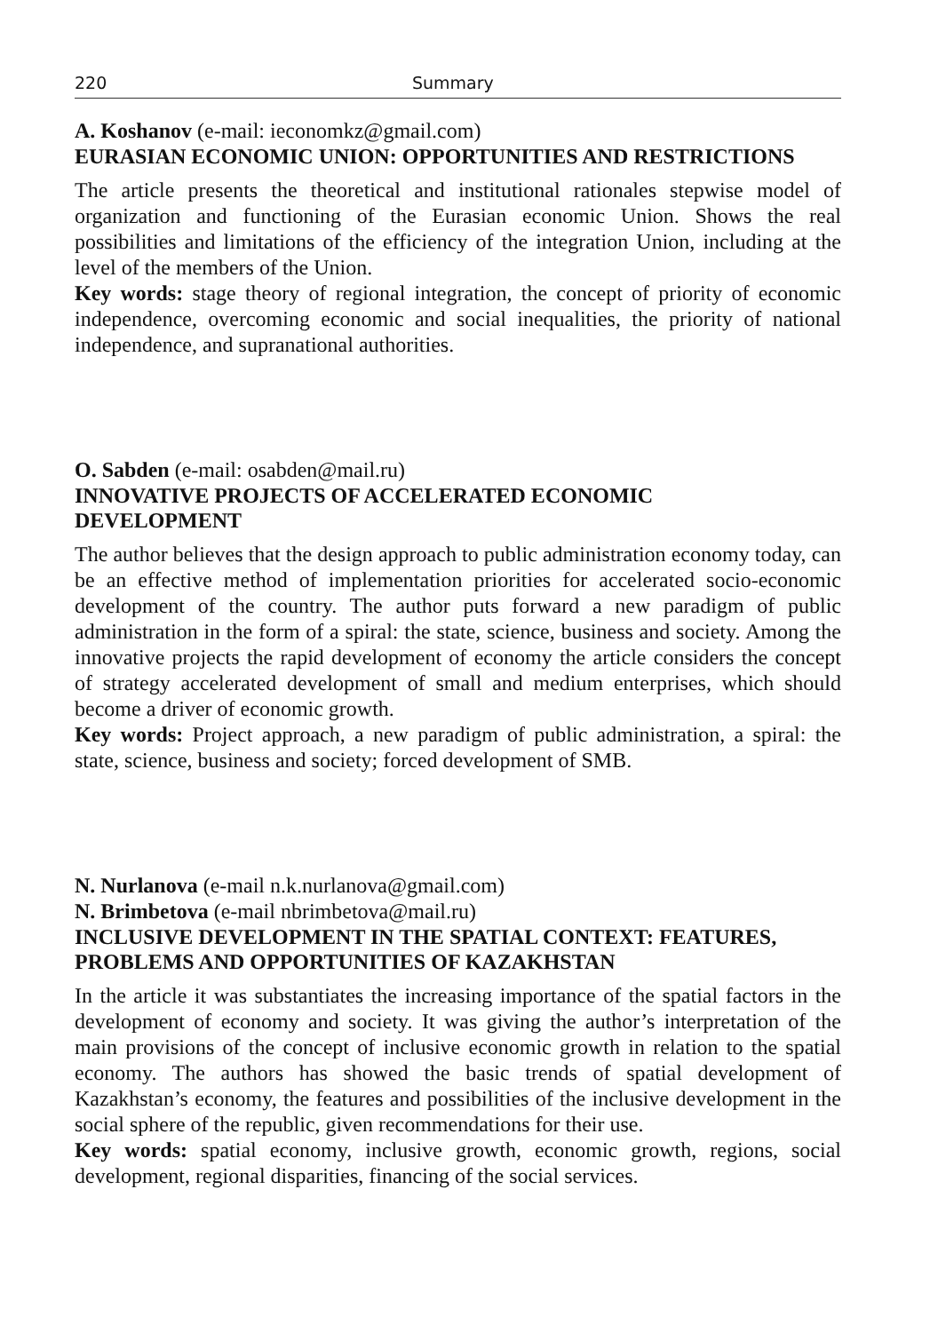220 Summary
A. Koshanov (e-mail: ieconomkz@gmail.com)
EURASIAN ECONOMIC UNION: OPPORTUNITIES AND RESTRICTIONS
The article presents the theoretical and institutional rationales stepwise model of organization and functioning of the Eurasian economic Union. Shows the real possibilities and limitations of the efficiency of the integration Union, including at the level of the members of the Union.
Key words: stage theory of regional integration, the concept of priority of economic independence, overcoming economic and social inequalities, the priority of national independence, and supranational authorities.
O. Sabden (e-mail: osabden@mail.ru)
INNOVATIVE PROJECTS OF ACCELERATED ECONOMIC
DEVELOPMENT
The author believes that the design approach to public administration economy today, can be an effective method of implementation priorities for accelerated socio-economic development of the country. The author puts forward a new paradigm of public administration in the form of a spiral: the state, science, business and society. Among the innovative projects the rapid development of economy the article considers the concept of strategy accelerated development of small and medium enterprises, which should become a driver of economic growth.
Key words: Project approach, a new paradigm of public administration, a spiral: the state, science, business and society; forced development of SMB.
N. Nurlanova (e-mail n.k.nurlanova@gmail.com)
N. Brimbetova (e-mail nbrimbetova@mail.ru)
INCLUSIVE DEVELOPMENT IN THE SPATIAL CONTEXT: FEATURES, PROBLEMS AND OPPORTUNITIES OF KAZAKHSTAN
In the article it was substantiates the increasing importance of the spatial factors in the development of economy and society. It was giving the author’s interpretation of the main provisions of the concept of inclusive economic growth in relation to the spatial economy. The authors has showed the basic trends of spatial development of Kazakhstan’s economy, the features and possibilities of the inclusive development in the social sphere of the republic, given recommendations for their use.
Key words: spatial economy, inclusive growth, economic growth, regions, social development, regional disparities, financing of the social services.